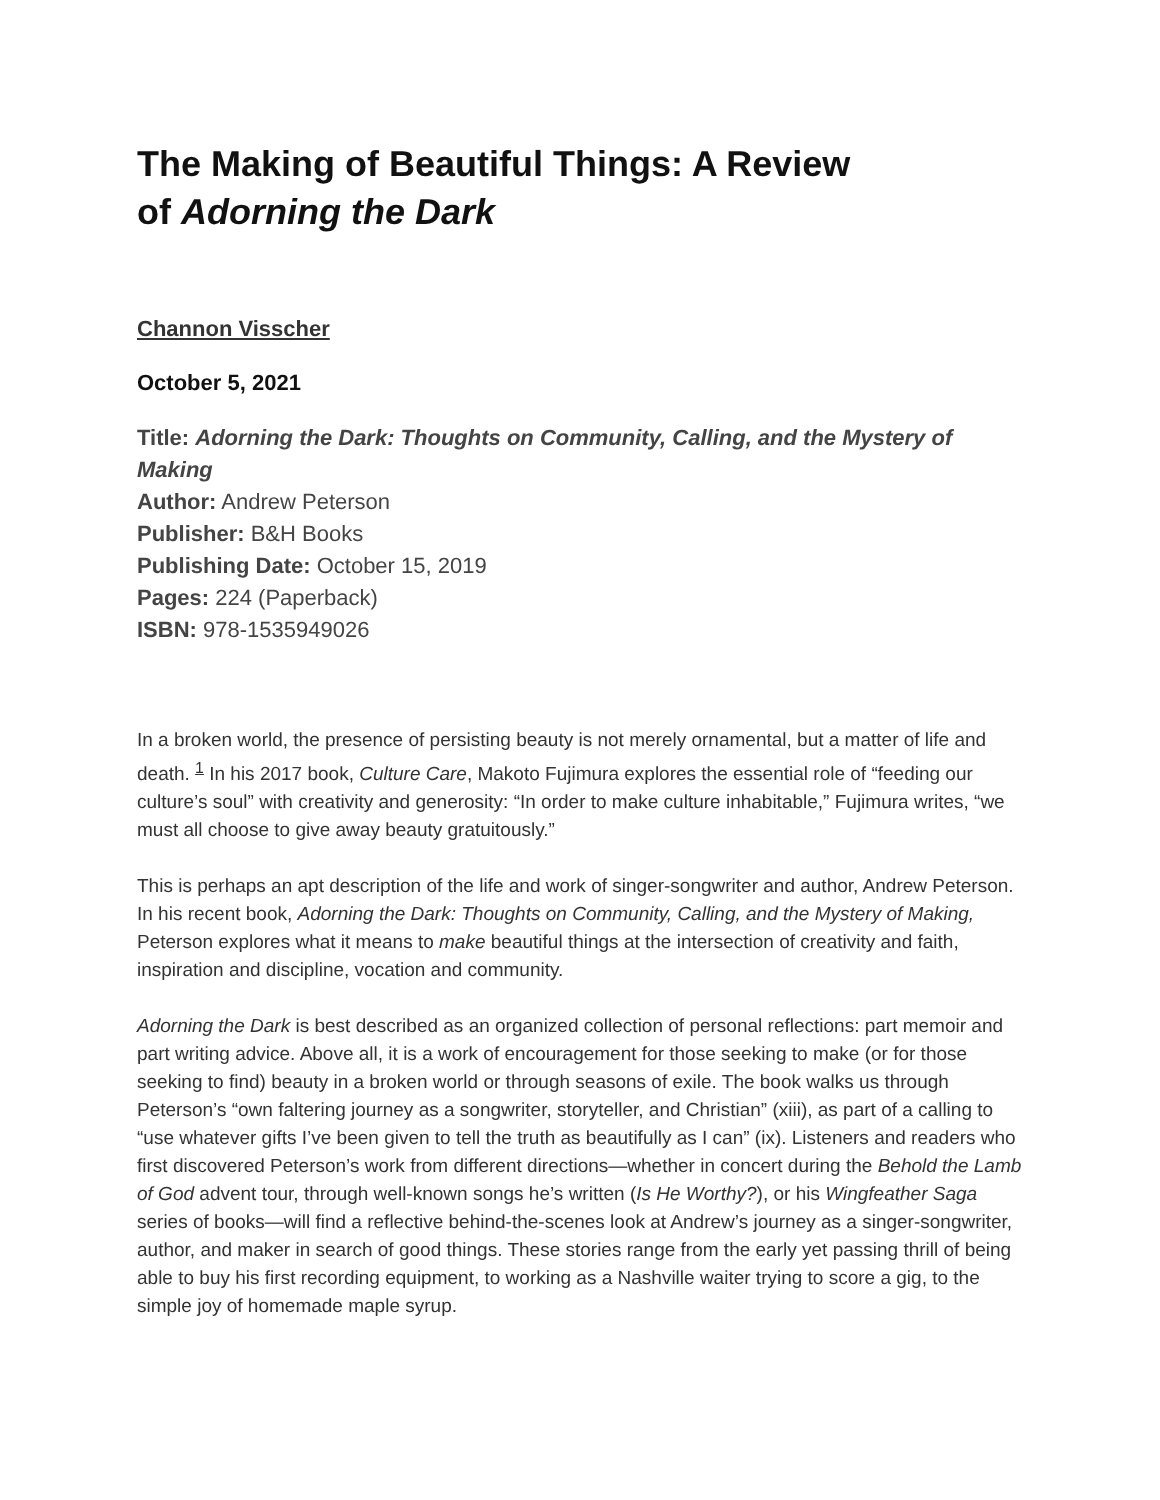The Making of Beautiful Things: A Review
of Adorning the Dark
Channon Visscher
October 5, 2021
Title: Adorning the Dark: Thoughts on Community, Calling, and the Mystery of Making
Author: Andrew Peterson
Publisher: B&H Books
Publishing Date: October 15, 2019
Pages: 224 (Paperback)
ISBN: 978-1535949026
In a broken world, the presence of persisting beauty is not merely ornamental, but a matter of life and death. <sup>1</sup> In his 2017 book, Culture Care, Makoto Fujimura explores the essential role of “feeding our culture’s soul” with creativity and generosity: “In order to make culture inhabitable,” Fujimura writes, “we must all choose to give away beauty gratuitously.”
This is perhaps an apt description of the life and work of singer-songwriter and author, Andrew Peterson. In his recent book, Adorning the Dark: Thoughts on Community, Calling, and the Mystery of Making, Peterson explores what it means to make beautiful things at the intersection of creativity and faith, inspiration and discipline, vocation and community.
Adorning the Dark is best described as an organized collection of personal reflections: part memoir and part writing advice. Above all, it is a work of encouragement for those seeking to make (or for those seeking to find) beauty in a broken world or through seasons of exile. The book walks us through Peterson’s “own faltering journey as a songwriter, storyteller, and Christian” (xiii), as part of a calling to “use whatever gifts I’ve been given to tell the truth as beautifully as I can” (ix). Listeners and readers who first discovered Peterson’s work from different directions—whether in concert during the Behold the Lamb of God advent tour, through well-known songs he’s written (Is He Worthy?), or his Wingfeather Saga series of books—will find a reflective behind-the-scenes look at Andrew’s journey as a singer-songwriter, author, and maker in search of good things. These stories range from the early yet passing thrill of being able to buy his first recording equipment, to working as a Nashville waiter trying to score a gig, to the simple joy of homemade maple syrup.